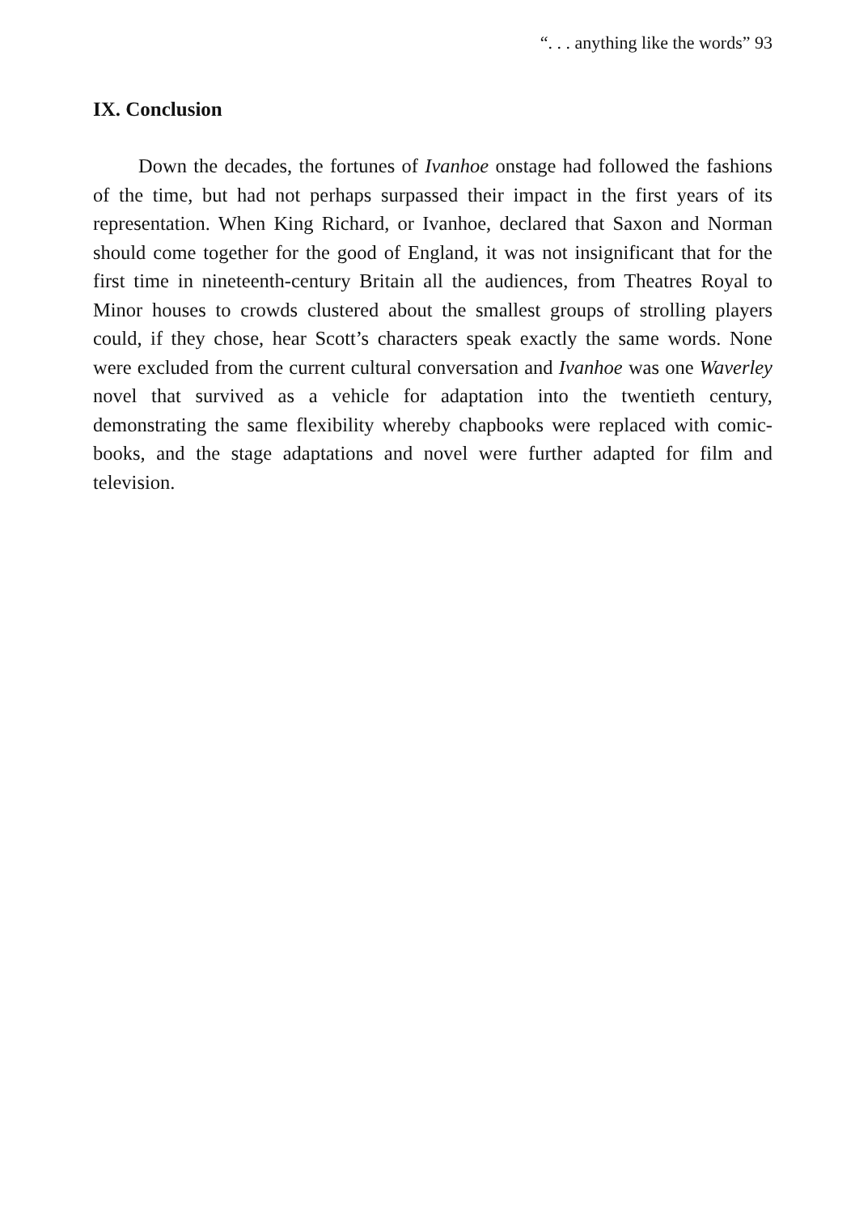“. . . anything like the words” 93
IX. Conclusion
Down the decades, the fortunes of Ivanhoe onstage had followed the fashions of the time, but had not perhaps surpassed their impact in the first years of its representation. When King Richard, or Ivanhoe, declared that Saxon and Norman should come together for the good of England, it was not insignificant that for the first time in nineteenth-century Britain all the audiences, from Theatres Royal to Minor houses to crowds clustered about the smallest groups of strolling players could, if they chose, hear Scott’s characters speak exactly the same words. None were excluded from the current cultural conversation and Ivanhoe was one Waverley novel that survived as a vehicle for adaptation into the twentieth century, demonstrating the same flexibility whereby chapbooks were replaced with comic-books, and the stage adaptations and novel were further adapted for film and television.